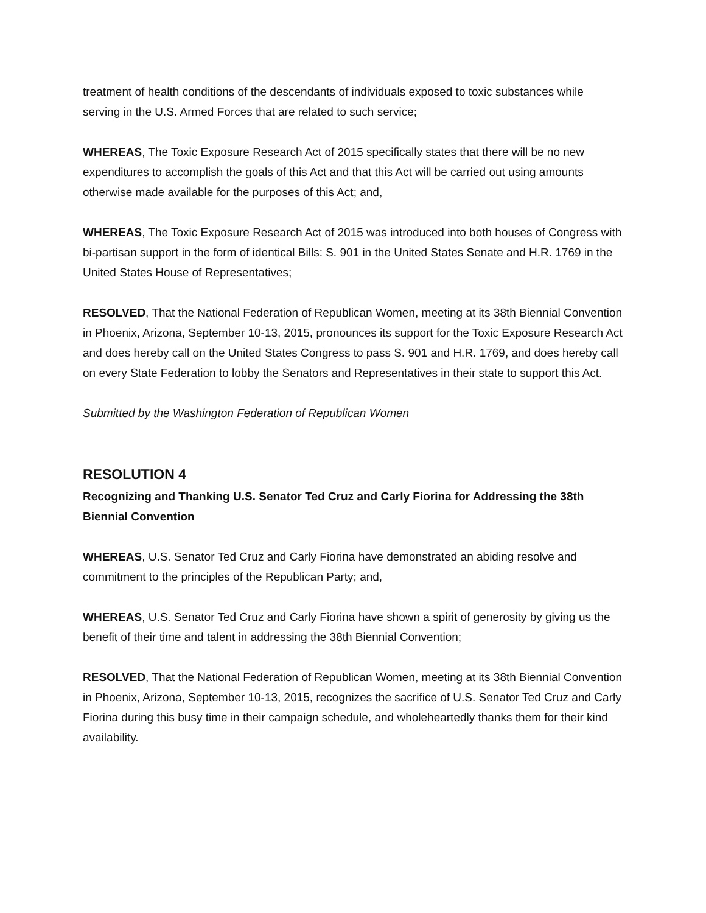treatment of health conditions of the descendants of individuals exposed to toxic substances while serving in the U.S. Armed Forces that are related to such service;
WHEREAS, The Toxic Exposure Research Act of 2015 specifically states that there will be no new expenditures to accomplish the goals of this Act and that this Act will be carried out using amounts otherwise made available for the purposes of this Act; and,
WHEREAS, The Toxic Exposure Research Act of 2015 was introduced into both houses of Congress with bi-partisan support in the form of identical Bills: S. 901 in the United States Senate and H.R. 1769 in the United States House of Representatives;
RESOLVED, That the National Federation of Republican Women, meeting at its 38th Biennial Convention in Phoenix, Arizona, September 10-13, 2015, pronounces its support for the Toxic Exposure Research Act and does hereby call on the United States Congress to pass S. 901 and H.R. 1769, and does hereby call on every State Federation to lobby the Senators and Representatives in their state to support this Act.
Submitted by the Washington Federation of Republican Women
RESOLUTION 4
Recognizing and Thanking U.S. Senator Ted Cruz and Carly Fiorina for Addressing the 38th Biennial Convention
WHEREAS, U.S. Senator Ted Cruz and Carly Fiorina have demonstrated an abiding resolve and commitment to the principles of the Republican Party; and,
WHEREAS, U.S. Senator Ted Cruz and Carly Fiorina have shown a spirit of generosity by giving us the benefit of their time and talent in addressing the 38th Biennial Convention;
RESOLVED, That the National Federation of Republican Women, meeting at its 38th Biennial Convention in Phoenix, Arizona, September 10-13, 2015, recognizes the sacrifice of U.S. Senator Ted Cruz and Carly Fiorina during this busy time in their campaign schedule, and wholeheartedly thanks them for their kind availability.